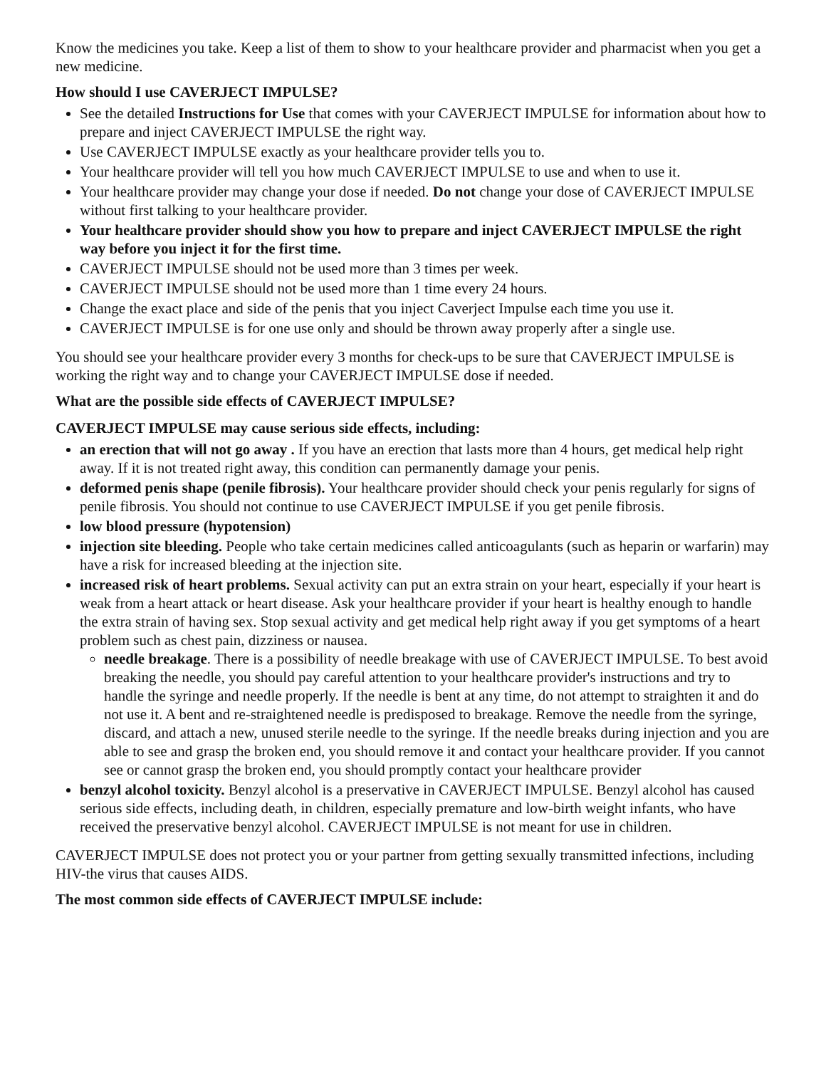Know the medicines you take. Keep a list of them to show to your healthcare provider and pharmacist when you get a new medicine.
How should I use CAVERJECT IMPULSE?
See the detailed Instructions for Use that comes with your CAVERJECT IMPULSE for information about how to prepare and inject CAVERJECT IMPULSE the right way.
Use CAVERJECT IMPULSE exactly as your healthcare provider tells you to.
Your healthcare provider will tell you how much CAVERJECT IMPULSE to use and when to use it.
Your healthcare provider may change your dose if needed. Do not change your dose of CAVERJECT IMPULSE without first talking to your healthcare provider.
Your healthcare provider should show you how to prepare and inject CAVERJECT IMPULSE the right way before you inject it for the first time.
CAVERJECT IMPULSE should not be used more than 3 times per week.
CAVERJECT IMPULSE should not be used more than 1 time every 24 hours.
Change the exact place and side of the penis that you inject Caverject Impulse each time you use it.
CAVERJECT IMPULSE is for one use only and should be thrown away properly after a single use.
You should see your healthcare provider every 3 months for check-ups to be sure that CAVERJECT IMPULSE is working the right way and to change your CAVERJECT IMPULSE dose if needed.
What are the possible side effects of CAVERJECT IMPULSE?
CAVERJECT IMPULSE may cause serious side effects, including:
an erection that will not go away . If you have an erection that lasts more than 4 hours, get medical help right away. If it is not treated right away, this condition can permanently damage your penis.
deformed penis shape (penile fibrosis). Your healthcare provider should check your penis regularly for signs of penile fibrosis. You should not continue to use CAVERJECT IMPULSE if you get penile fibrosis.
low blood pressure (hypotension)
injection site bleeding. People who take certain medicines called anticoagulants (such as heparin or warfarin) may have a risk for increased bleeding at the injection site.
increased risk of heart problems. Sexual activity can put an extra strain on your heart, especially if your heart is weak from a heart attack or heart disease. Ask your healthcare provider if your heart is healthy enough to handle the extra strain of having sex. Stop sexual activity and get medical help right away if you get symptoms of a heart problem such as chest pain, dizziness or nausea.
needle breakage. There is a possibility of needle breakage with use of CAVERJECT IMPULSE. To best avoid breaking the needle, you should pay careful attention to your healthcare provider's instructions and try to handle the syringe and needle properly. If the needle is bent at any time, do not attempt to straighten it and do not use it. A bent and re-straightened needle is predisposed to breakage. Remove the needle from the syringe, discard, and attach a new, unused sterile needle to the syringe. If the needle breaks during injection and you are able to see and grasp the broken end, you should remove it and contact your healthcare provider. If you cannot see or cannot grasp the broken end, you should promptly contact your healthcare provider
benzyl alcohol toxicity. Benzyl alcohol is a preservative in CAVERJECT IMPULSE. Benzyl alcohol has caused serious side effects, including death, in children, especially premature and low-birth weight infants, who have received the preservative benzyl alcohol. CAVERJECT IMPULSE is not meant for use in children.
CAVERJECT IMPULSE does not protect you or your partner from getting sexually transmitted infections, including HIV-the virus that causes AIDS.
The most common side effects of CAVERJECT IMPULSE include: